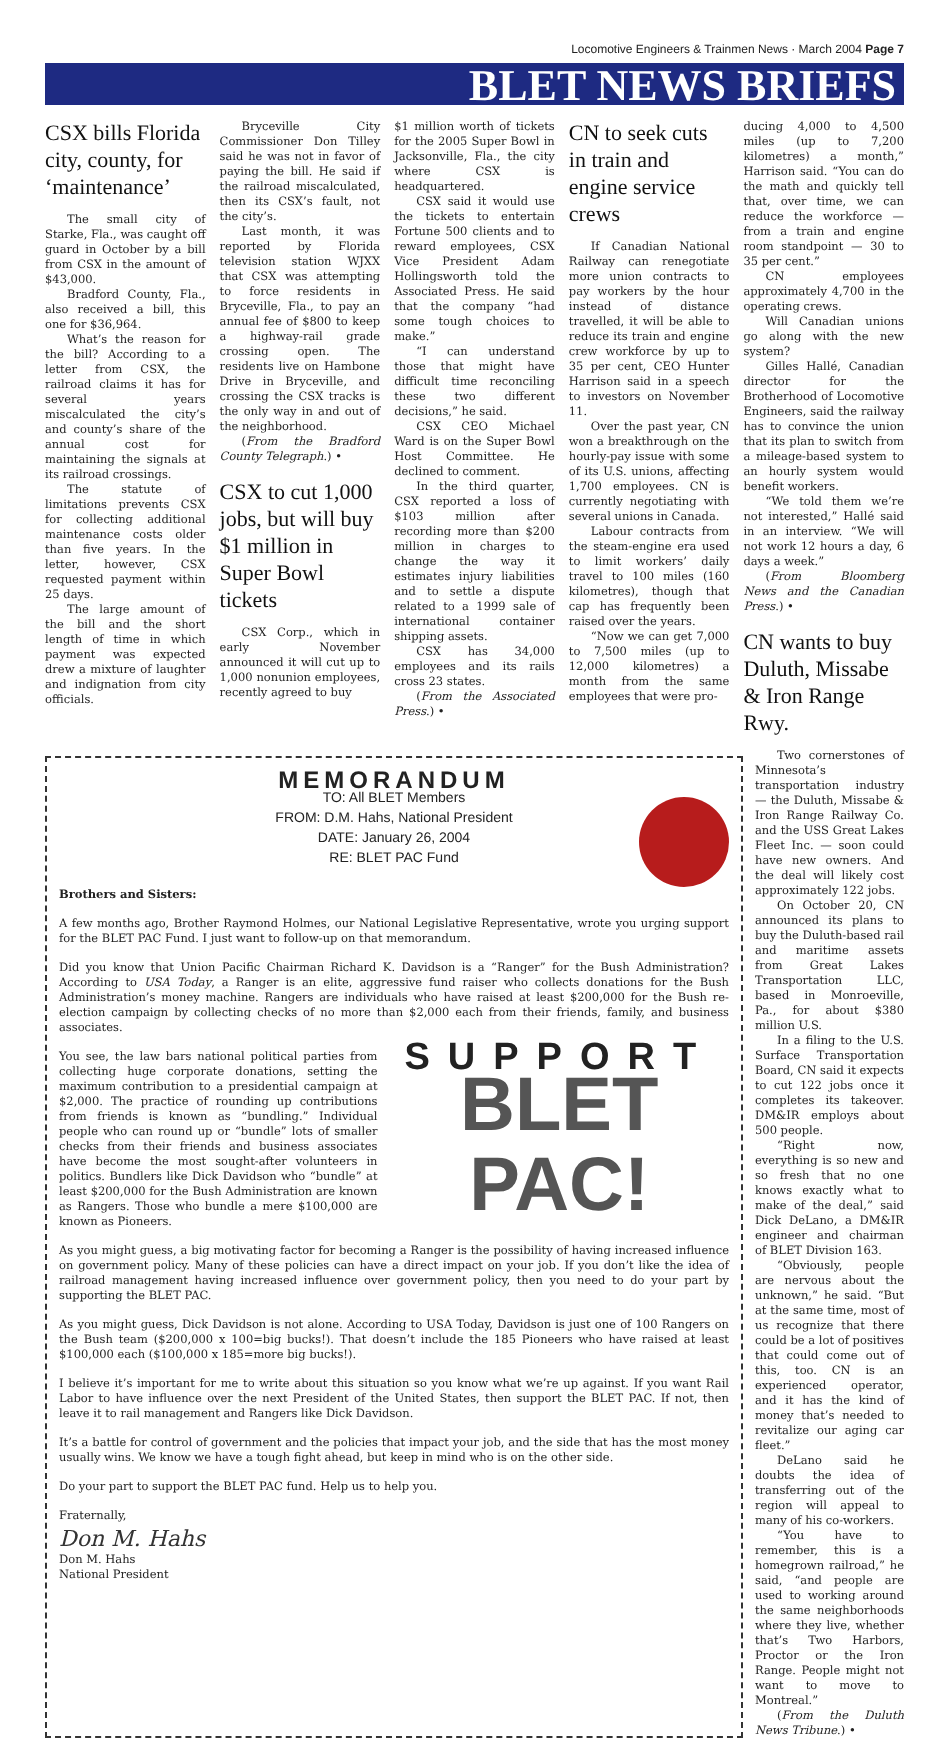Locomotive Engineers & Trainmen News · March 2004 Page 7
BLET NEWS BRIEFS
CSX bills Florida city, county, for ‘maintenance’
The small city of Starke, Fla., was caught off guard in October by a bill from CSX in the amount of $43,000.
Bradford County, Fla., also received a bill, this one for $36,964.
What’s the reason for the bill? According to a letter from CSX, the railroad claims it has for several years miscalculated the city’s and county’s share of the annual cost for maintaining the signals at its railroad crossings.
The statute of limitations prevents CSX for collecting additional maintenance costs older than five years. In the letter, however, CSX requested payment within 25 days.
The large amount of the bill and the short length of time in which payment was expected drew a mixture of laughter and indignation from city officials.
Bryceville City Commissioner Don Tilley said he was not in favor of paying the bill. He said if the railroad miscalculated, then its CSX’s fault, not the city’s.
Last month, it was reported by Florida television station WJXX that CSX was attempting to force residents in Bryceville, Fla., to pay an annual fee of $800 to keep a highway-rail grade crossing open. The residents live on Hambone Drive in Bryceville, and crossing the CSX tracks is the only way in and out of the neighborhood.
(From the Bradford County Telegraph.) •
CSX to cut 1,000 jobs, but will buy $1 million in Super Bowl tickets
CSX Corp., which in early November announced it will cut up to 1,000 nonunion employees, recently agreed to buy
$1 million worth of tickets for the 2005 Super Bowl in Jacksonville, Fla., the city where CSX is headquartered.
CSX said it would use the tickets to entertain Fortune 500 clients and to reward employees, CSX Vice President Adam Hollingsworth told the Associated Press. He said that the company “had some tough choices to make.”
“I can understand those that might have difficult time reconciling these two different decisions,” he said.
CSX CEO Michael Ward is on the Super Bowl Host Committee. He declined to comment.
In the third quarter, CSX reported a loss of $103 million after recording more than $200 million in charges to change the way it estimates injury liabilities and to settle a dispute related to a 1999 sale of international container shipping assets.
CSX has 34,000 employees and its rails cross 23 states.
(From the Associated Press.) •
CN to seek cuts in train and engine service crews
If Canadian National Railway can renegotiate more union contracts to pay workers by the hour instead of distance travelled, it will be able to reduce its train and engine crew workforce by up to 35 per cent, CEO Hunter Harrison said in a speech to investors on November 11.
Over the past year, CN won a breakthrough on the hourly-pay issue with some of its U.S. unions, affecting 1,700 employees. CN is currently negotiating with several unions in Canada.
Labour contracts from the steam-engine era used to limit workers’ daily travel to 100 miles (160 kilometres), though that cap has frequently been raised over the years.
“Now we can get 7,000 to 7,500 miles (up to 12,000 kilometres) a month from the same employees that were pro-
ducing 4,000 to 4,500 miles (up to 7,200 kilometres) a month,” Harrison said. “You can do the math and quickly tell that, over time, we can reduce the workforce — from a train and engine room standpoint — 30 to 35 per cent.”
CN employees approximately 4,700 in the operating crews.
Will Canadian unions go along with the new system?
Gilles Hallé, Canadian director for the Brotherhood of Locomotive Engineers, said the railway has to convince the union that its plan to switch from a mileage-based system to an hourly system would benefit workers.
“We told them we’re not interested,” Hallé said in an interview. “We will not work 12 hours a day, 6 days a week.”
(From Bloomberg News and the Canadian Press.) •
CN wants to buy Duluth, Missabe & Iron Range Rwy.
MEMORANDUM
TO: All BLET Members
FROM: D.M. Hahs, National President
DATE: January 26, 2004
RE: BLET PAC Fund
Brothers and Sisters:
A few months ago, Brother Raymond Holmes, our National Legislative Representative, wrote you urging support for the BLET PAC Fund. I just want to follow-up on that memorandum.
Did you know that Union Pacific Chairman Richard K. Davidson is a “Ranger” for the Bush Administration? According to USA Today, a Ranger is an elite, aggressive fund raiser who collects donations for the Bush Administration’s money machine. Rangers are individuals who have raised at least $200,000 for the Bush re-election campaign by collecting checks of no more than $2,000 each from their friends, family, and business associates.
You see, the law bars national political parties from collecting huge corporate donations, setting the maximum contribution to a presidential campaign at $2,000. The practice of rounding up contributions from friends is known as “bundling.” Individual people who can round up or “bundle” lots of smaller checks from their friends and business associates have become the most sought-after volunteers in politics. Bundlers like Dick Davidson who “bundle” at least $200,000 for the Bush Administration are known as Rangers. Those who bundle a mere $100,000 are known as Pioneers.
SUPPORT
BLET PAC!
As you might guess, a big motivating factor for becoming a Ranger is the possibility of having increased influence on government policy. Many of these policies can have a direct impact on your job. If you don’t like the idea of railroad management having increased influence over government policy, then you need to do your part by supporting the BLET PAC.
As you might guess, Dick Davidson is not alone. According to USA Today, Davidson is just one of 100 Rangers on the Bush team ($200,000 x 100=big bucks!). That doesn’t include the 185 Pioneers who have raised at least $100,000 each ($100,000 x 185=more big bucks!).
I believe it’s important for me to write about this situation so you know what we’re up against. If you want Rail Labor to have influence over the next President of the United States, then support the BLET PAC. If not, then leave it to rail management and Rangers like Dick Davidson.
It’s a battle for control of government and the policies that impact your job, and the side that has the most money usually wins. We know we have a tough fight ahead, but keep in mind who is on the other side.
Do your part to support the BLET PAC fund. Help us to help you.
Fraternally,
Don M. Hahs
Don M. Hahs
National President
Two cornerstones of Minnesota’s transportation industry — the Duluth, Missabe & Iron Range Railway Co. and the USS Great Lakes Fleet Inc. — soon could have new owners. And the deal will likely cost approximately 122 jobs.
On October 20, CN announced its plans to buy the Duluth-based rail and maritime assets from Great Lakes Transportation LLC, based in Monroeville, Pa., for about $380 million U.S.
In a filing to the U.S. Surface Transportation Board, CN said it expects to cut 122 jobs once it completes its takeover. DM&IR employs about 500 people.
“Right now, everything is so new and so fresh that no one knows exactly what to make of the deal,” said Dick DeLano, a DM&IR engineer and chairman of BLET Division 163.
“Obviously, people are nervous about the unknown,” he said. “But at the same time, most of us recognize that there could be a lot of positives that could come out of this, too. CN is an experienced operator, and it has the kind of money that’s needed to revitalize our aging car fleet.”
DeLano said he doubts the idea of transferring out of the region will appeal to many of his co-workers.
“You have to remember, this is a homegrown railroad,” he said, “and people are used to working around the same neighborhoods where they live, whether that’s Two Harbors, Proctor or the Iron Range. People might not want to move to Montreal.”
(From the Duluth News Tribune.) •